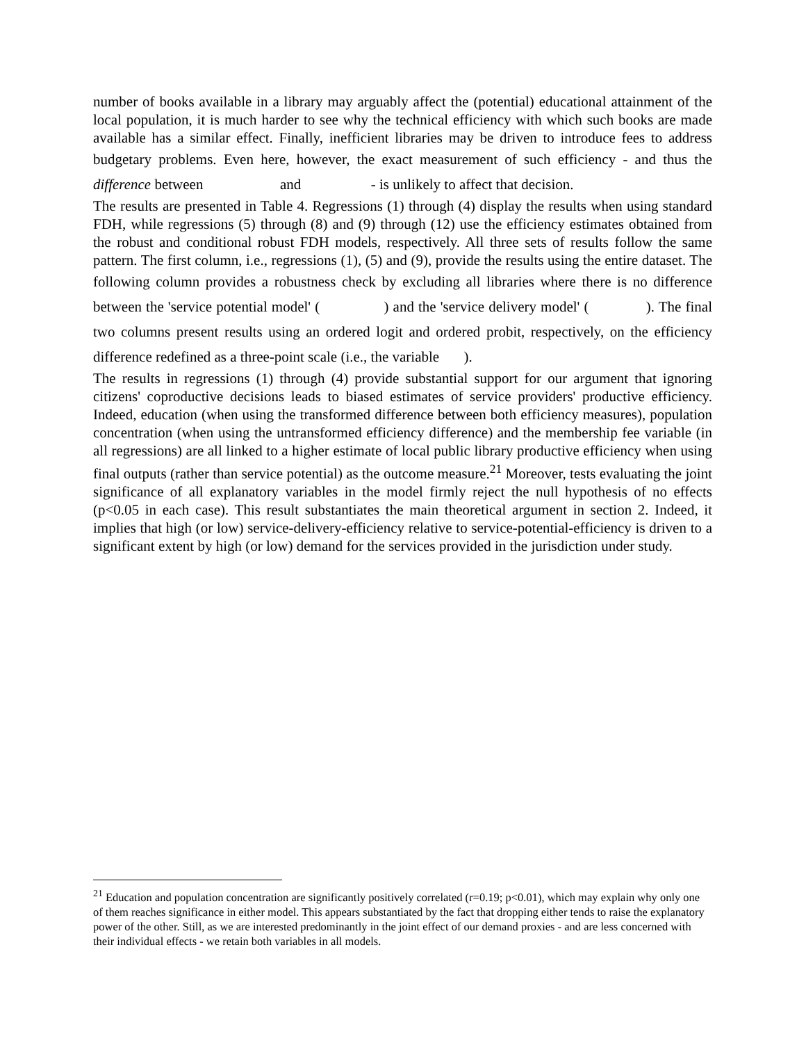number of books available in a library may arguably affect the (potential) educational attainment of the local population, it is much harder to see why the technical efficiency with which such books are made available has a similar effect. Finally, inefficient libraries may be driven to introduce fees to address budgetary problems. Even here, however, the exact measurement of such efficiency - and thus the difference between and - is unlikely to affect that decision.
The results are presented in Table 4. Regressions (1) through (4) display the results when using standard FDH, while regressions (5) through (8) and (9) through (12) use the efficiency estimates obtained from the robust and conditional robust FDH models, respectively. All three sets of results follow the same pattern. The first column, i.e., regressions (1), (5) and (9), provide the results using the entire dataset. The following column provides a robustness check by excluding all libraries where there is no difference between the 'service potential model' ( ) and the 'service delivery model' ( ). The final two columns present results using an ordered logit and ordered probit, respectively, on the efficiency difference redefined as a three-point scale (i.e., the variable ).
The results in regressions (1) through (4) provide substantial support for our argument that ignoring citizens' coproductive decisions leads to biased estimates of service providers' productive efficiency. Indeed, education (when using the transformed difference between both efficiency measures), population concentration (when using the untransformed efficiency difference) and the membership fee variable (in all regressions) are all linked to a higher estimate of local public library productive efficiency when using final outputs (rather than service potential) as the outcome measure.<sup>21</sup> Moreover, tests evaluating the joint significance of all explanatory variables in the model firmly reject the null hypothesis of no effects (p<0.05 in each case). This result substantiates the main theoretical argument in section 2. Indeed, it implies that high (or low) service-delivery-efficiency relative to service-potential-efficiency is driven to a significant extent by high (or low) demand for the services provided in the jurisdiction under study.
<sup>21</sup> Education and population concentration are significantly positively correlated (r=0.19; p<0.01), which may explain why only one of them reaches significance in either model. This appears substantiated by the fact that dropping either tends to raise the explanatory power of the other. Still, as we are interested predominantly in the joint effect of our demand proxies - and are less concerned with their individual effects - we retain both variables in all models.